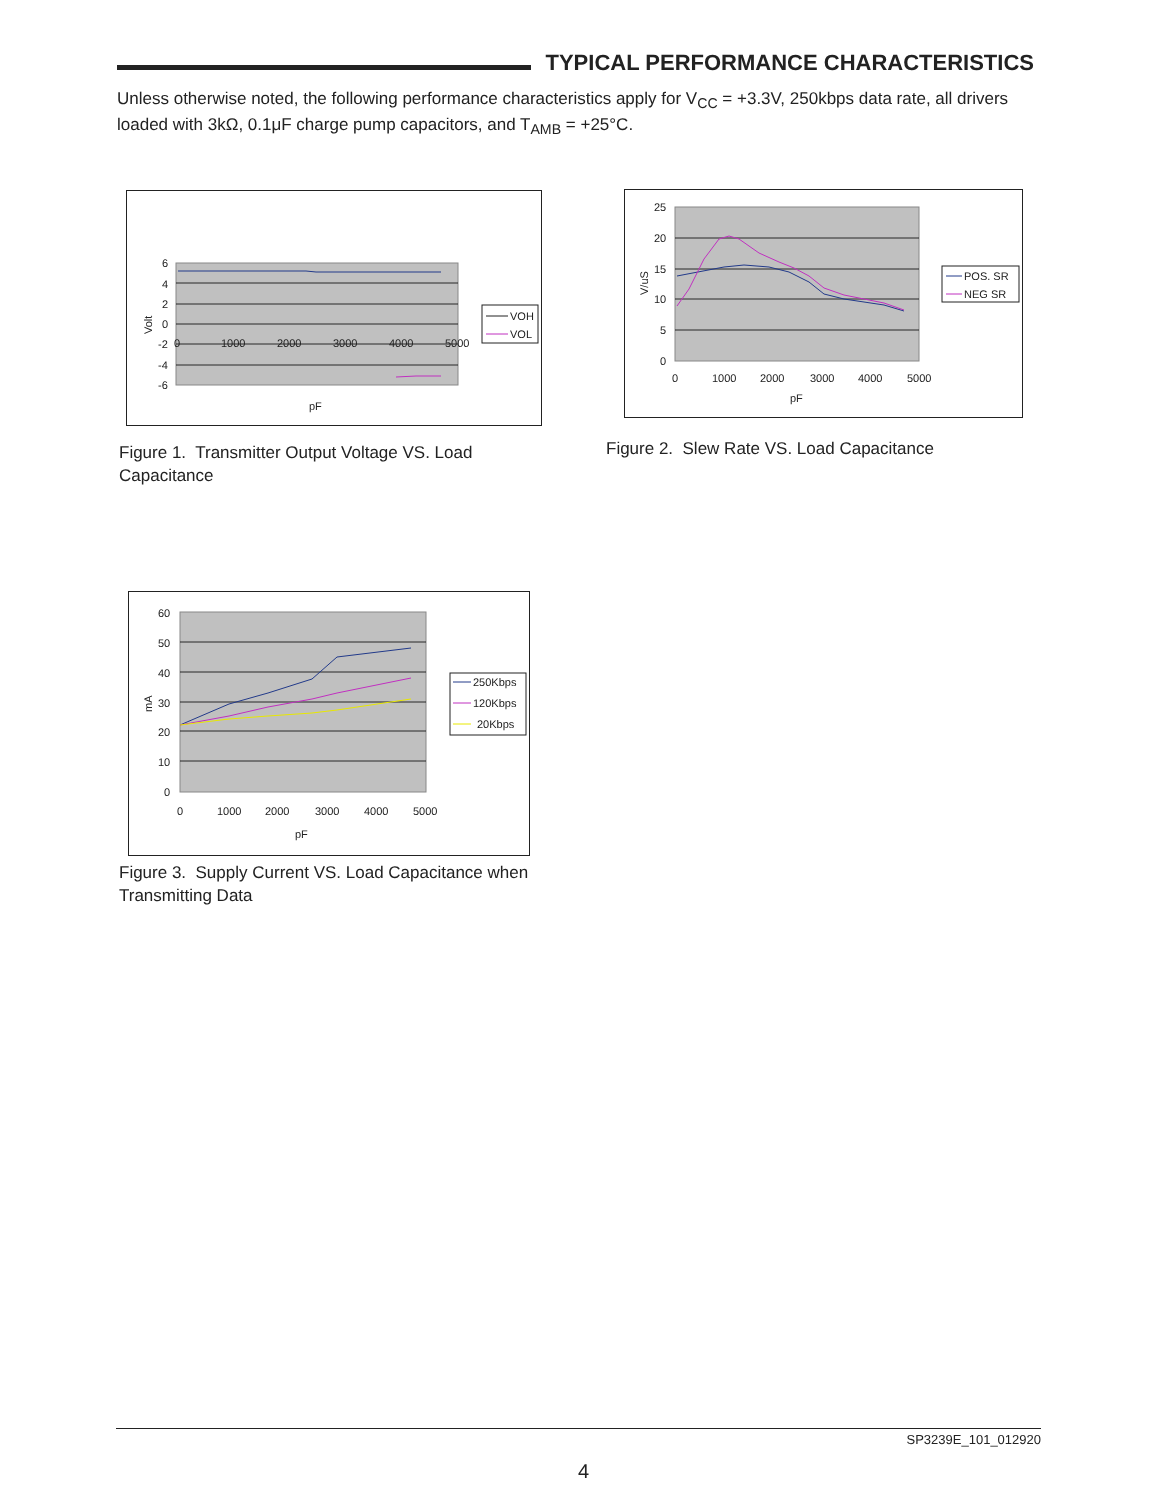TYPICAL PERFORMANCE CHARACTERISTICS
Unless otherwise noted, the following performance characteristics apply for V<sub>CC</sub> = +3.3V, 250kbps data rate, all drivers loaded with 3kΩ, 0.1μF charge pump capacitors, and T<sub>AMB</sub> = +25°C.
6
4
2
0
-2
-4
-6
0
1000
2000
3000
4000
5000
pF
Volt
VOH
VOL
Figure 1. Transmitter Output Voltage VS. Load Capacitance
25
20
15
10
5
0
0
1000
2000
3000
4000
5000
pF
V/uS
POS. SR
NEG SR
Figure 2. Slew Rate VS. Load Capacitance
60
50
40
30
20
10
0
0
1000
2000
3000
4000
5000
pF
mA
250Kbps
120Kbps
20Kbps
Figure 3. Supply Current VS. Load Capacitance when Transmitting Data
SP3239E_101_012920
4